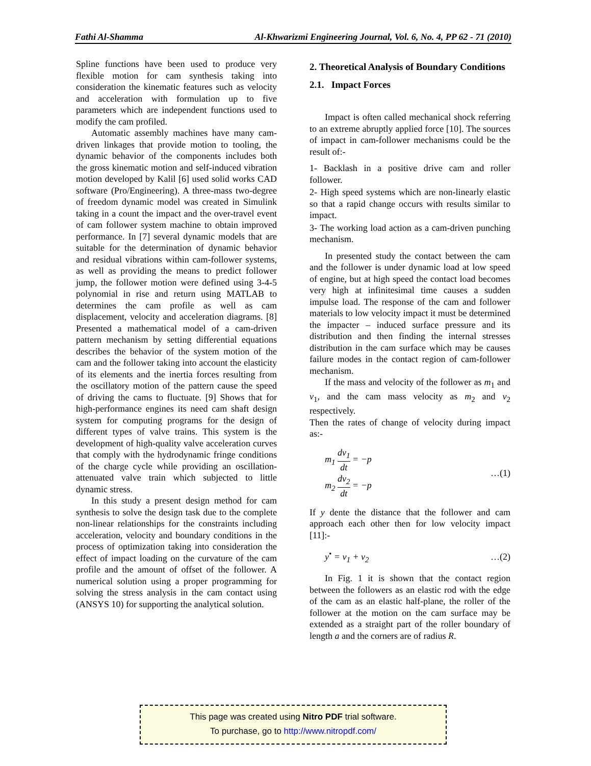Fathi Al-Shamma Al-Khwarizmi Engineering Journal, Vol. 6, No. 4, PP 62 - 71 (2010)
Spline functions have been used to produce very flexible motion for cam synthesis taking into consideration the kinematic features such as velocity and acceleration with formulation up to five parameters which are independent functions used to modify the cam profiled.
Automatic assembly machines have many cam-driven linkages that provide motion to tooling, the dynamic behavior of the components includes both the gross kinematic motion and self-induced vibration motion developed by Kalil [6] used solid works CAD software (Pro/Engineering). A three-mass two-degree of freedom dynamic model was created in Simulink taking in a count the impact and the over-travel event of cam follower system machine to obtain improved performance. In [7] several dynamic models that are suitable for the determination of dynamic behavior and residual vibrations within cam-follower systems, as well as providing the means to predict follower jump, the follower motion were defined using 3-4-5 polynomial in rise and return using MATLAB to determines the cam profile as well as cam displacement, velocity and acceleration diagrams. [8] Presented a mathematical model of a cam-driven pattern mechanism by setting differential equations describes the behavior of the system motion of the cam and the follower taking into account the elasticity of its elements and the inertia forces resulting from the oscillatory motion of the pattern cause the speed of driving the cams to fluctuate. [9] Shows that for high-performance engines its need cam shaft design system for computing programs for the design of different types of valve trains. This system is the development of high-quality valve acceleration curves that comply with the hydrodynamic fringe conditions of the charge cycle while providing an oscillation-attenuated valve train which subjected to little dynamic stress.
In this study a present design method for cam synthesis to solve the design task due to the complete non-linear relationships for the constraints including acceleration, velocity and boundary conditions in the process of optimization taking into consideration the effect of impact loading on the curvature of the cam profile and the amount of offset of the follower. A numerical solution using a proper programming for solving the stress analysis in the cam contact using (ANSYS 10) for supporting the analytical solution.
2. Theoretical Analysis of Boundary Conditions
2.1. Impact Forces
Impact is often called mechanical shock referring to an extreme abruptly applied force [10]. The sources of impact in cam-follower mechanisms could be the result of:-
1- Backlash in a positive drive cam and roller follower.
2- High speed systems which are non-linearly elastic so that a rapid change occurs with results similar to impact.
3- The working load action as a cam-driven punching mechanism.
In presented study the contact between the cam and the follower is under dynamic load at low speed of engine, but at high speed the contact load becomes very high at infinitesimal time causes a sudden impulse load. The response of the cam and follower materials to low velocity impact it must be determined the impacter – induced surface pressure and its distribution and then finding the internal stresses distribution in the cam surface which may be causes failure modes in the contact region of cam-follower mechanism.
If the mass and velocity of the follower as m<sub>1</sub> and v<sub>1</sub>, and the cam mass velocity as m<sub>2</sub> and v<sub>2</sub> respectively.
Then the rates of change of velocity during impact as:-
m<sub>1</sub> dv<sub>1</sub> dt = −p
m<sub>2</sub> dv<sub>2</sub> dt = −p
…(1)
If y dente the distance that the follower and cam approach each other then for low velocity impact [11]:-
y<sup>•</sup> = v<sub>1</sub> + v<sub>2</sub> …(2)
In Fig. 1 it is shown that the contact region between the followers as an elastic rod with the edge of the cam as an elastic half-plane, the roller of the follower at the motion on the cam surface may be extended as a straight part of the roller boundary of length a and the corners are of radius R.
This page was created using Nitro PDF trial software.
To purchase, go to http://www.nitropdf.com/